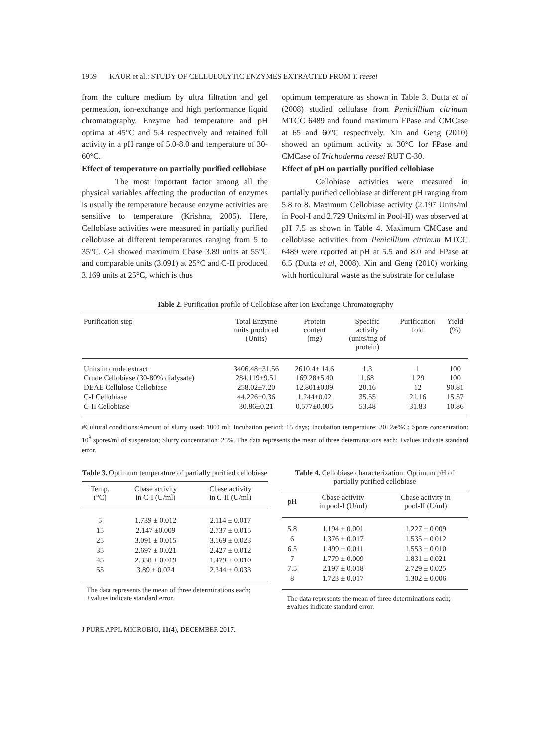1959 KAUR et al.: STUDY OF CELLULOLYTIC ENZYMES EXTRACTED FROM T. reesei
from the culture medium by ultra filtration and gel permeation, ion-exchange and high performance liquid chromatography. Enzyme had temperature and pH optima at 45°C and 5.4 respectively and retained full activity in a pH range of 5.0-8.0 and temperature of 30-60°C.
Effect of temperature on partially purified cellobiase
The most important factor among all the physical variables affecting the production of enzymes is usually the temperature because enzyme activities are sensitive to temperature (Krishna, 2005). Here, Cellobiase activities were measured in partially purified cellobiase at different temperatures ranging from 5 to 35°C. C-I showed maximum Cbase 3.89 units at 55°C and comparable units (3.091) at 25°C and C-II produced 3.169 units at 25°C, which is thus
optimum temperature as shown in Table 3. Dutta et al (2008) studied cellulase from Penicilllium citrinum MTCC 6489 and found maximum FPase and CMCase at 65 and 60°C respectively. Xin and Geng (2010) showed an optimum activity at 30°C for FPase and CMCase of Trichoderma reesei RUT C-30.
Effect of pH on partially purified cellobiase
Cellobiase activities were measured in partially purified cellobiase at different pH ranging from 5.8 to 8. Maximum Cellobiase activity (2.197 Units/ml in Pool-I and 2.729 Units/ml in Pool-II) was observed at pH 7.5 as shown in Table 4. Maximum CMCase and cellobiase activities from Penicillium citrinum MTCC 6489 were reported at pH at 5.5 and 8.0 and FPase at 6.5 (Dutta et al, 2008). Xin and Geng (2010) working with horticultural waste as the substrate for cellulase
Table 2. Purification profile of Cellobiase after Ion Exchange Chromatography
| Purification step | Total Enzyme units produced (Units) | Protein content (mg) | Specific activity (units/mg of protein) | Purification fold | Yield (%) |
| --- | --- | --- | --- | --- | --- |
| Units in crude extract | 3406.48±31.56 | 2610.4± 14.6 | 1.3 | 1 | 100 |
| Crude Cellobiase (30-80% dialysate) | 284.119±9.51 | 169.28±5.40 | 1.68 | 1.29 | 100 |
| DEAE Cellulose Cellobiase | 258.02±7.20 | 12.801±0.09 | 20.16 | 12 | 90.81 |
| C-I Cellobiase | 44.226±0.36 | 1.244±0.02 | 35.55 | 21.16 | 15.57 |
| C-II Cellobiase | 30.86±0.21 | 0.577±0.005 | 53.48 | 31.83 | 10.86 |
#Cultural conditions:Amount of slurry used: 1000 ml; Incubation period: 15 days; Incubation temperature: 30±2æ%C; Spore concentration: 10<sup>8</sup> spores/ml of suspension; Slurry concentration: 25%. The data represents the mean of three determinations each; ±values indicate standard error.
Table 3. Optimum temperature of partially purified cellobiase
| Temp. (°C) | Cbase activity in C-I (U/ml) | Cbase activity in C-II (U/ml) |
| --- | --- | --- |
| 5 | 1.739 ± 0.012 | 2.114 ± 0.017 |
| 15 | 2.147 ±0.009 | 2.737 ± 0.015 |
| 25 | 3.091 ± 0.015 | 3.169 ± 0.023 |
| 35 | 2.697 ± 0.021 | 2.427 ± 0.012 |
| 45 | 2.358 ± 0.019 | 1.479 ± 0.010 |
| 55 | 3.89 ± 0.024 | 2.344 ± 0.033 |
The data represents the mean of three determinations each; ±values indicate standard error.
Table 4. Cellobiase characterization: Optimum pH of partially purified cellobiase
| pH | Cbase activity in pool-I (U/ml) | Cbase activity in pool-II (U/ml) |
| --- | --- | --- |
| 5.8 | 1.194 ± 0.001 | 1.227 ± 0.009 |
| 6 | 1.376 ± 0.017 | 1.535 ± 0.012 |
| 6.5 | 1.499 ± 0.011 | 1.553 ± 0.010 |
| 7 | 1.779 ± 0.009 | 1.831 ± 0.021 |
| 7.5 | 2.197 ± 0.018 | 2.729 ± 0.025 |
| 8 | 1.723 ± 0.017 | 1.302 ± 0.006 |
The data represents the mean of three determinations each; ±values indicate standard error.
J PURE APPL MICROBIO, 11(4), DECEMBER 2017.